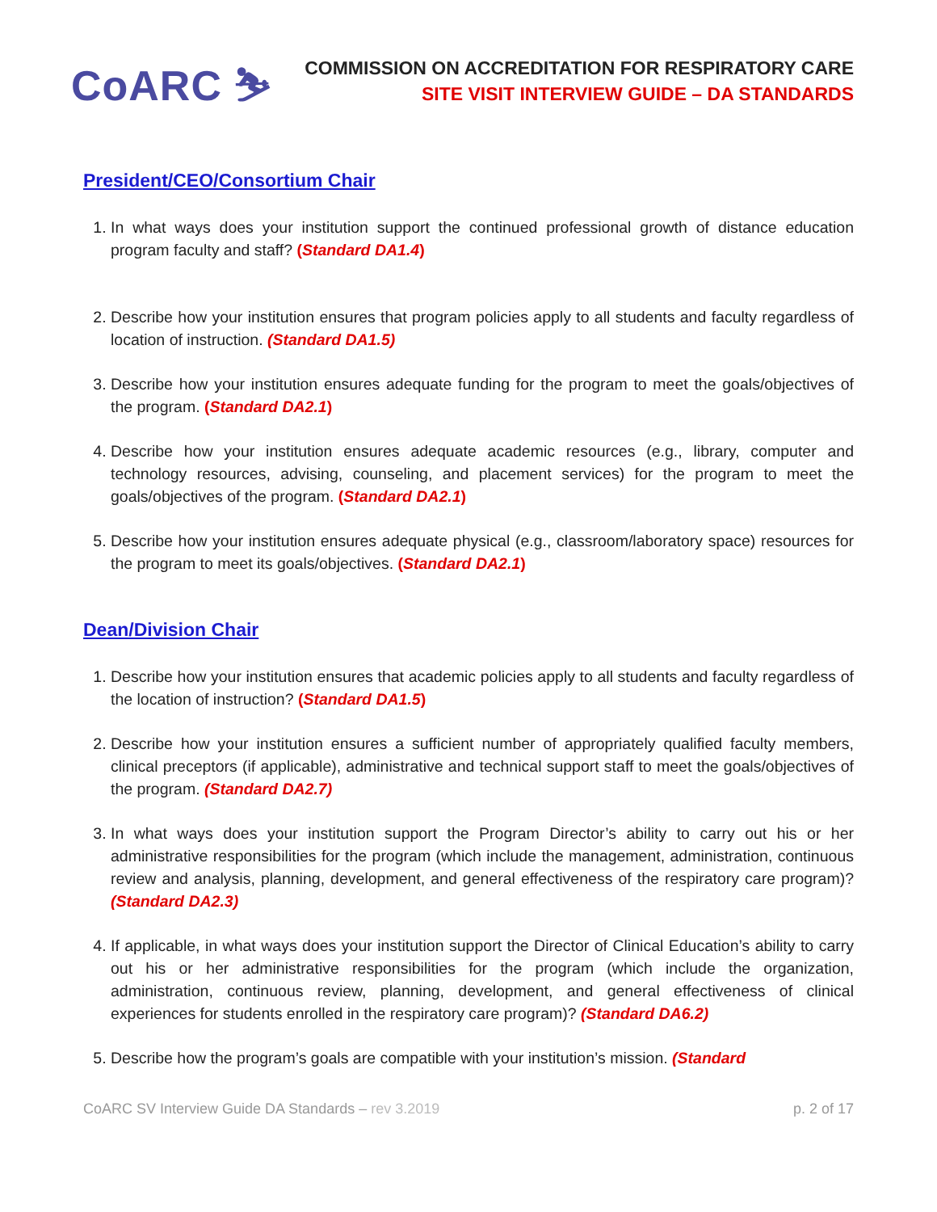CoARC ⛷
COMMISSION ON ACCREDITATION FOR RESPIRATORY CARE
SITE VISIT INTERVIEW GUIDE – DA STANDARDS
President/CEO/Consortium Chair
1. In what ways does your institution support the continued professional growth of distance education program faculty and staff? (Standard DA1.4)
2. Describe how your institution ensures that program policies apply to all students and faculty regardless of location of instruction. (Standard DA1.5)
3. Describe how your institution ensures adequate funding for the program to meet the goals/objectives of the program. (Standard DA2.1)
4. Describe how your institution ensures adequate academic resources (e.g., library, computer and technology resources, advising, counseling, and placement services) for the program to meet the goals/objectives of the program. (Standard DA2.1)
5. Describe how your institution ensures adequate physical (e.g., classroom/laboratory space) resources for the program to meet its goals/objectives. (Standard DA2.1)
Dean/Division Chair
1. Describe how your institution ensures that academic policies apply to all students and faculty regardless of the location of instruction? (Standard DA1.5)
2. Describe how your institution ensures a sufficient number of appropriately qualified faculty members, clinical preceptors (if applicable), administrative and technical support staff to meet the goals/objectives of the program. (Standard DA2.7)
3. In what ways does your institution support the Program Director’s ability to carry out his or her administrative responsibilities for the program (which include the management, administration, continuous review and analysis, planning, development, and general effectiveness of the respiratory care program)? (Standard DA2.3)
4. If applicable, in what ways does your institution support the Director of Clinical Education’s ability to carry out his or her administrative responsibilities for the program (which include the organization, administration, continuous review, planning, development, and general effectiveness of clinical experiences for students enrolled in the respiratory care program)? (Standard DA6.2)
5. Describe how the program’s goals are compatible with your institution’s mission. (Standard
CoARC SV Interview Guide DA Standards – rev 3.2019 p. 2 of 17